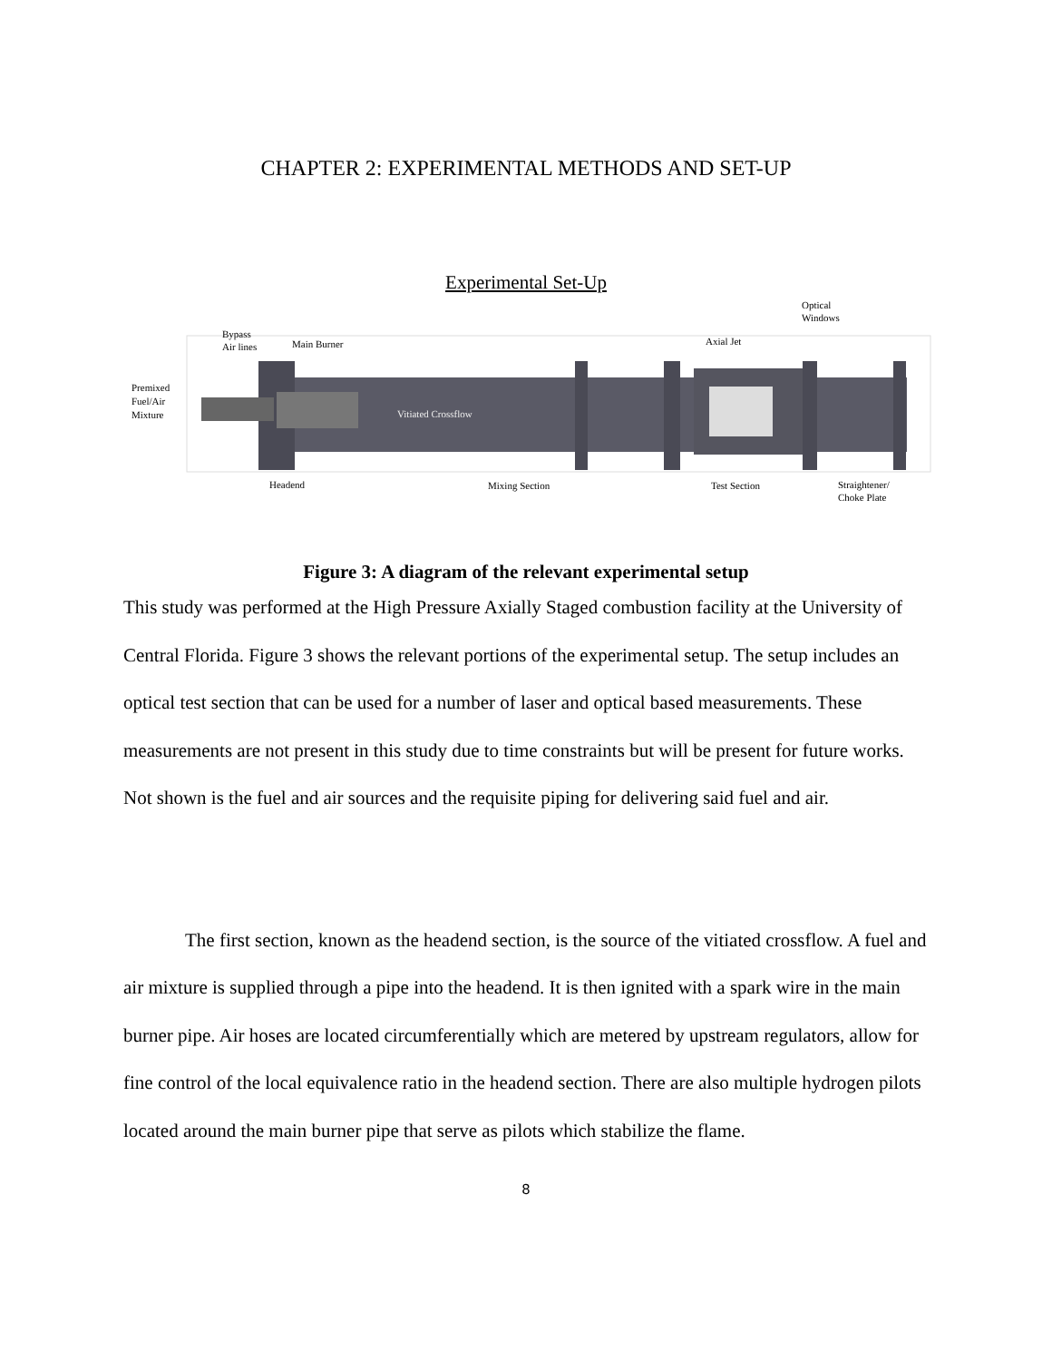CHAPTER 2: EXPERIMENTAL METHODS AND SET-UP
Experimental Set-Up
Premixed
Fuel/Air
Mixture
Bypass
Air lines
Main Burner
Vitiated Crossflow
Axial Jet
Optical
Windows
Headend
Mixing Section
Test Section
Straightener/
Choke Plate
Figure 3: A diagram of the relevant experimental setup
This study was performed at the High Pressure Axially Staged combustion facility at the University of Central Florida. Figure 3 shows the relevant portions of the experimental setup. The setup includes an optical test section that can be used for a number of laser and optical based measurements. These measurements are not present in this study due to time constraints but will be present for future works. Not shown is the fuel and air sources and the requisite piping for delivering said fuel and air.
The first section, known as the headend section, is the source of the vitiated crossflow. A fuel and air mixture is supplied through a pipe into the headend. It is then ignited with a spark wire in the main burner pipe. Air hoses are located circumferentially which are metered by upstream regulators, allow for fine control of the local equivalence ratio in the headend section. There are also multiple hydrogen pilots located around the main burner pipe that serve as pilots which stabilize the flame.
8